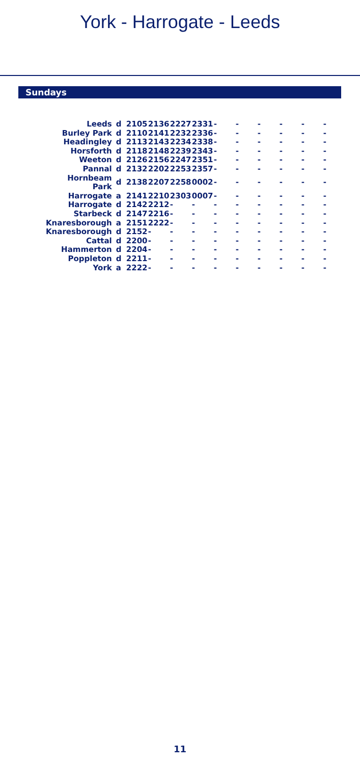York - Harrogate - Leeds
Sundays
| Leeds | d | 2105 | 2136 | 2227 | 2331 | - | - | - | - | - | - |
| Burley Park | d | 2110 | 2141 | 2232 | 2336 | - | - | - | - | - | - |
| Headingley | d | 2113 | 2143 | 2234 | 2338 | - | - | - | - | - | - |
| Horsforth | d | 2118 | 2148 | 2239 | 2343 | - | - | - | - | - | - |
| Weeton | d | 2126 | 2156 | 2247 | 2351 | - | - | - | - | - | - |
| Pannal | d | 2132 | 2202 | 2253 | 2357 | - | - | - | - | - | - |
| Hornbeam Park | d | 2138 | 2207 | 2258 | 0002 | - | - | - | - | - | - |
| Harrogate | a | 2141 | 2210 | 2303 | 0007 | - | - | - | - | - | - |
| Harrogate | d | 2142 | 2212 | - | - | - | - | - | - | - | - |
| Starbeck | d | 2147 | 2216 | - | - | - | - | - | - | - | - |
| Knaresborough | a | 2151 | 2222 | - | - | - | - | - | - | - | - |
| Knaresborough | d | 2152 | - | - | - | - | - | - | - | - | - |
| Cattal | d | 2200 | - | - | - | - | - | - | - | - | - |
| Hammerton | d | 2204 | - | - | - | - | - | - | - | - | - |
| Poppleton | d | 2211 | - | - | - | - | - | - | - | - | - |
| York | a | 2222 | - | - | - | - | - | - | - | - | - |
11